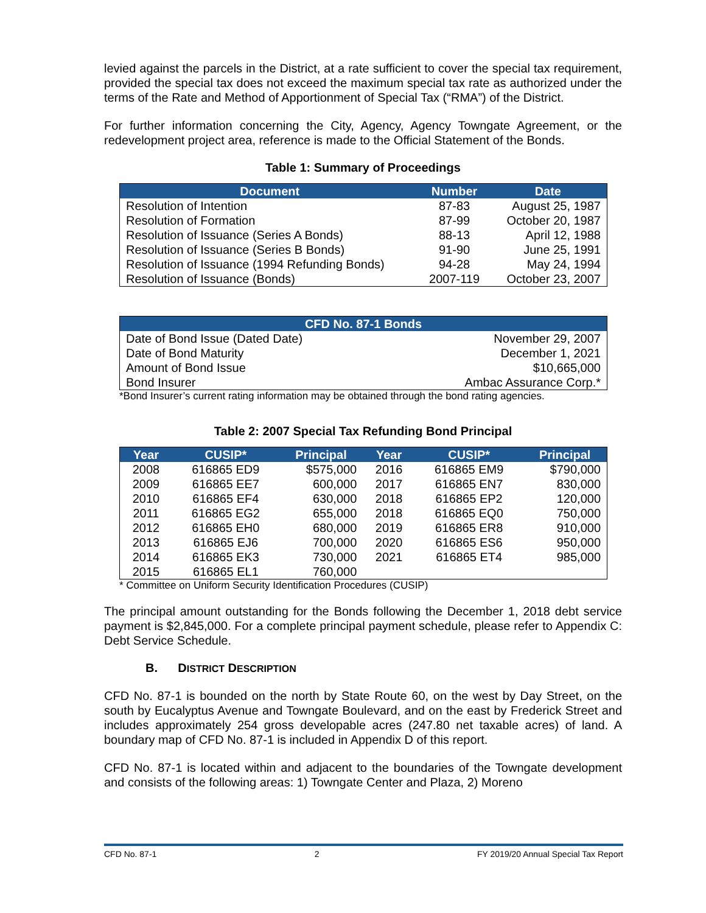levied against the parcels in the District, at a rate sufficient to cover the special tax requirement, provided the special tax does not exceed the maximum special tax rate as authorized under the terms of the Rate and Method of Apportionment of Special Tax (“RMA”) of the District.
For further information concerning the City, Agency, Agency Towngate Agreement, or the redevelopment project area, reference is made to the Official Statement of the Bonds.
Table 1: Summary of Proceedings
| Document | Number | Date |
| --- | --- | --- |
| Resolution of Intention | 87-83 | August 25, 1987 |
| Resolution of Formation | 87-99 | October 20, 1987 |
| Resolution of Issuance (Series A Bonds) | 88-13 | April 12, 1988 |
| Resolution of Issuance (Series B Bonds) | 91-90 | June 25, 1991 |
| Resolution of Issuance (1994 Refunding Bonds) | 94-28 | May 24, 1994 |
| Resolution of Issuance (Bonds) | 2007-119 | October 23, 2007 |
| CFD No. 87-1 Bonds | |
| --- | --- |
| Date of Bond Issue (Dated Date) | November 29, 2007 |
| Date of Bond Maturity | December 1, 2021 |
| Amount of Bond Issue | $10,665,000 |
| Bond Insurer | Ambac Assurance Corp.* |
*Bond Insurer’s current rating information may be obtained through the bond rating agencies.
Table 2: 2007 Special Tax Refunding Bond Principal
| Year | CUSIP* | Principal | Year | CUSIP* | Principal |
| --- | --- | --- | --- | --- | --- |
| 2008 | 616865 ED9 | $575,000 | 2016 | 616865 EM9 | $790,000 |
| 2009 | 616865 EE7 | 600,000 | 2017 | 616865 EN7 | 830,000 |
| 2010 | 616865 EF4 | 630,000 | 2018 | 616865 EP2 | 120,000 |
| 2011 | 616865 EG2 | 655,000 | 2018 | 616865 EQ0 | 750,000 |
| 2012 | 616865 EH0 | 680,000 | 2019 | 616865 ER8 | 910,000 |
| 2013 | 616865 EJ6 | 700,000 | 2020 | 616865 ES6 | 950,000 |
| 2014 | 616865 EK3 | 730,000 | 2021 | 616865 ET4 | 985,000 |
| 2015 | 616865 EL1 | 760,000 | | | |
* Committee on Uniform Security Identification Procedures (CUSIP)
The principal amount outstanding for the Bonds following the December 1, 2018 debt service payment is $2,845,000. For a complete principal payment schedule, please refer to Appendix C: Debt Service Schedule.
B. DISTRICT DESCRIPTION
CFD No. 87-1 is bounded on the north by State Route 60, on the west by Day Street, on the south by Eucalyptus Avenue and Towngate Boulevard, and on the east by Frederick Street and includes approximately 254 gross developable acres (247.80 net taxable acres) of land. A boundary map of CFD No. 87-1 is included in Appendix D of this report.
CFD No. 87-1 is located within and adjacent to the boundaries of the Towngate development and consists of the following areas: 1) Towngate Center and Plaza, 2) Moreno
CFD No. 87-1 2 FY 2019/20 Annual Special Tax Report